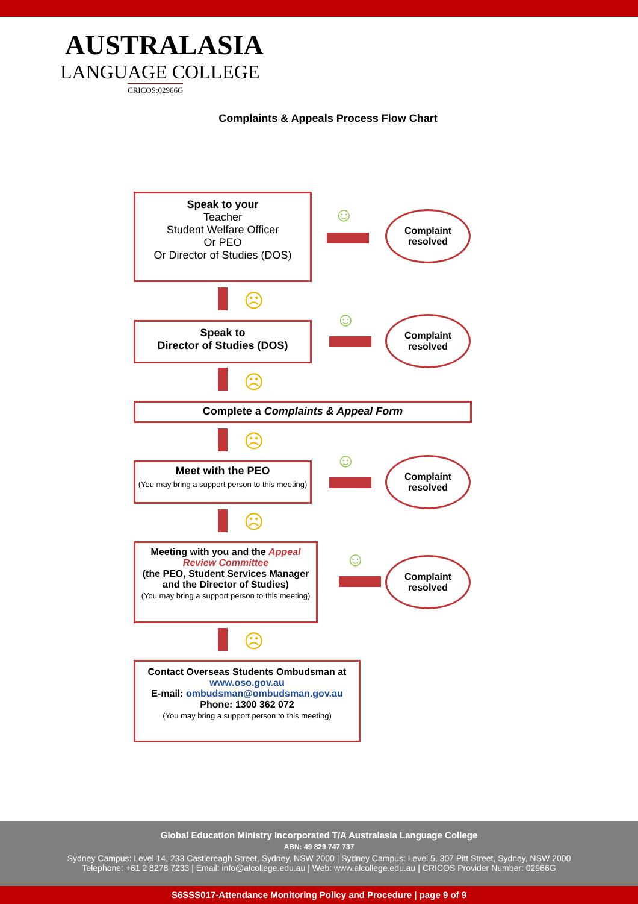AUSTRALASIA
LANGUAGE COLLEGE
CRICOS:02966G
Complaints & Appeals Process Flow Chart
Speak to your
Teacher
Student Welfare Officer
Or PEO
Or Director of Studies (DOS)
☺
Complaint
resolved
☹
Speak to
Director of Studies (DOS)
☺
Complaint
resolved
☹
Complete a Complaints & Appeal Form
☹
Meet with the PEO
(You may bring a support person to this meeting)
☺
Complaint
resolved
☹
Meeting with you and the Appeal Review Committee
(the PEO, Student Services Manager and the Director of Studies)
(You may bring a support person to this meeting)
☺
Complaint
resolved
☹
Contact Overseas Students Ombudsman at www.oso.gov.au
E-mail: ombudsman@ombudsman.gov.au
Phone: 1300 362 072
(You may bring a support person to this meeting)
Global Education Ministry Incorporated T/A Australasia Language College
ABN: 49 829 747 737
Sydney Campus: Level 14, 233 Castlereagh Street, Sydney, NSW 2000 | Sydney Campus: Level 5, 307 Pitt Street, Sydney, NSW 2000
Telephone: +61 2 8278 7233 | Email: info@alcollege.edu.au | Web: www.alcollege.edu.au | CRICOS Provider Number: 02966G
S6SSS017-Attendance Monitoring Policy and Procedure | page 9 of 9